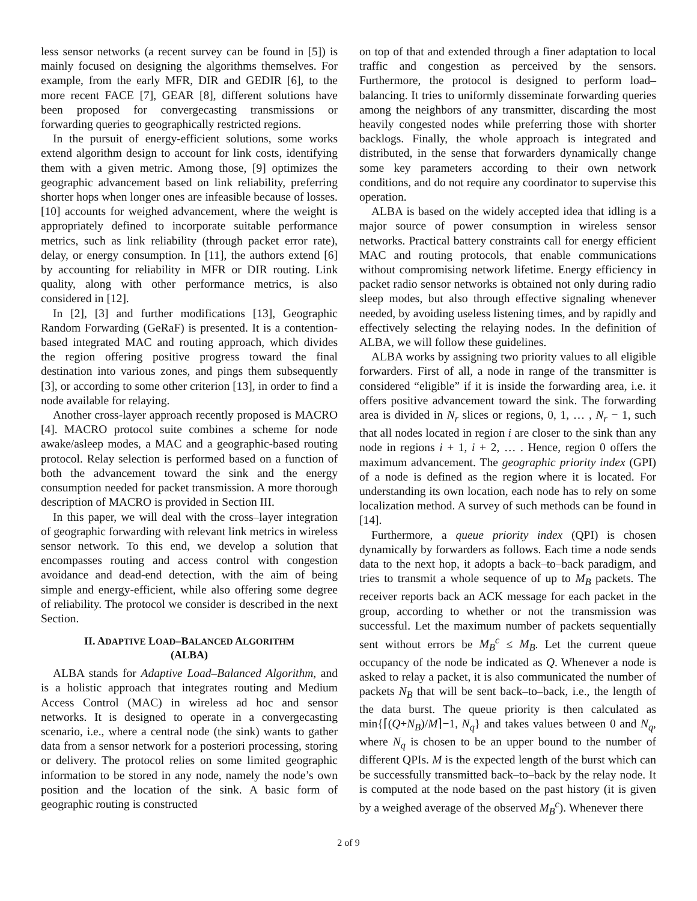less sensor networks (a recent survey can be found in [5]) is mainly focused on designing the algorithms themselves. For example, from the early MFR, DIR and GEDIR [6], to the more recent FACE [7], GEAR [8], different solutions have been proposed for convergecasting transmissions or forwarding queries to geographically restricted regions.
In the pursuit of energy-efficient solutions, some works extend algorithm design to account for link costs, identifying them with a given metric. Among those, [9] optimizes the geographic advancement based on link reliability, preferring shorter hops when longer ones are infeasible because of losses. [10] accounts for weighed advancement, where the weight is appropriately defined to incorporate suitable performance metrics, such as link reliability (through packet error rate), delay, or energy consumption. In [11], the authors extend [6] by accounting for reliability in MFR or DIR routing. Link quality, along with other performance metrics, is also considered in [12].
In [2], [3] and further modifications [13], Geographic Random Forwarding (GeRaF) is presented. It is a contention-based integrated MAC and routing approach, which divides the region offering positive progress toward the final destination into various zones, and pings them subsequently [3], or according to some other criterion [13], in order to find a node available for relaying.
Another cross-layer approach recently proposed is MACRO [4]. MACRO protocol suite combines a scheme for node awake/asleep modes, a MAC and a geographic-based routing protocol. Relay selection is performed based on a function of both the advancement toward the sink and the energy consumption needed for packet transmission. A more thorough description of MACRO is provided in Section III.
In this paper, we will deal with the cross–layer integration of geographic forwarding with relevant link metrics in wireless sensor network. To this end, we develop a solution that encompasses routing and access control with congestion avoidance and dead-end detection, with the aim of being simple and energy-efficient, while also offering some degree of reliability. The protocol we consider is described in the next Section.
II. ADAPTIVE LOAD–BALANCED ALGORITHM
(ALBA)
ALBA stands for Adaptive Load–Balanced Algorithm, and is a holistic approach that integrates routing and Medium Access Control (MAC) in wireless ad hoc and sensor networks. It is designed to operate in a convergecasting scenario, i.e., where a central node (the sink) wants to gather data from a sensor network for a posteriori processing, storing or delivery. The protocol relies on some limited geographic information to be stored in any node, namely the node’s own position and the location of the sink. A basic form of geographic routing is constructed
on top of that and extended through a finer adaptation to local traffic and congestion as perceived by the sensors. Furthermore, the protocol is designed to perform load–balancing. It tries to uniformly disseminate forwarding queries among the neighbors of any transmitter, discarding the most heavily congested nodes while preferring those with shorter backlogs. Finally, the whole approach is integrated and distributed, in the sense that forwarders dynamically change some key parameters according to their own network conditions, and do not require any coordinator to supervise this operation.
ALBA is based on the widely accepted idea that idling is a major source of power consumption in wireless sensor networks. Practical battery constraints call for energy efficient MAC and routing protocols, that enable communications without compromising network lifetime. Energy efficiency in packet radio sensor networks is obtained not only during radio sleep modes, but also through effective signaling whenever needed, by avoiding useless listening times, and by rapidly and effectively selecting the relaying nodes. In the definition of ALBA, we will follow these guidelines.
ALBA works by assigning two priority values to all eligible forwarders. First of all, a node in range of the transmitter is considered “eligible” if it is inside the forwarding area, i.e. it offers positive advancement toward the sink. The forwarding area is divided in N<sub>r</sub> slices or regions, 0, 1, … , N<sub>r</sub> − 1, such that all nodes located in region i are closer to the sink than any node in regions i + 1, i + 2, … . Hence, region 0 offers the maximum advancement. The geographic priority index (GPI) of a node is defined as the region where it is located. For understanding its own location, each node has to rely on some localization method. A survey of such methods can be found in [14].
Furthermore, a queue priority index (QPI) is chosen dynamically by forwarders as follows. Each time a node sends data to the next hop, it adopts a back–to–back paradigm, and tries to transmit a whole sequence of up to M<sub>B</sub> packets. The receiver reports back an ACK message for each packet in the group, according to whether or not the transmission was successful. Let the maximum number of packets sequentially sent without errors be M<sub>B</sub><sup>c</sup> ≤ M<sub>B</sub>. Let the current queue occupancy of the node be indicated as Q. Whenever a node is asked to relay a packet, it is also communicated the number of packets N<sub>B</sub> that will be sent back–to–back, i.e., the length of the data burst. The queue priority is then calculated as min{⌈(Q+N<sub>B</sub>)/M⌉−1, N<sub>q</sub>} and takes values between 0 and N<sub>q</sub>, where N<sub>q</sub> is chosen to be an upper bound to the number of different QPIs. M is the expected length of the burst which can be successfully transmitted back–to–back by the relay node. It is computed at the node based on the past history (it is given by a weighed average of the observed M<sub>B</sub><sup>c</sup>). Whenever there
2 of 9